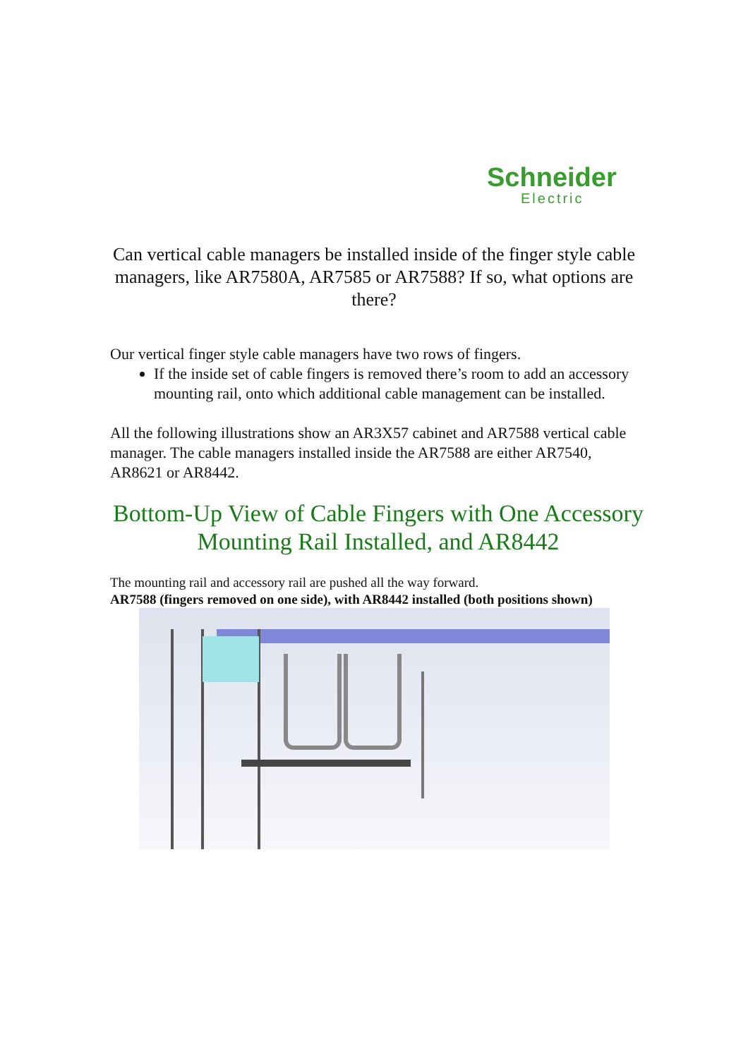Schneider
Electric
Can vertical cable managers be installed inside of the finger style cable managers, like AR7580A, AR7585 or AR7588? If so, what options are there?
Our vertical finger style cable managers have two rows of fingers.
If the inside set of cable fingers is removed there’s room to add an accessory mounting rail, onto which additional cable management can be installed.
All the following illustrations show an AR3X57 cabinet and AR7588 vertical cable manager. The cable managers installed inside the AR7588 are either AR7540, AR8621 or AR8442.
Bottom-Up View of Cable Fingers with One Accessory Mounting Rail Installed, and AR8442
The mounting rail and accessory rail are pushed all the way forward.
AR7588 (fingers removed on one side), with AR8442 installed (both positions shown)